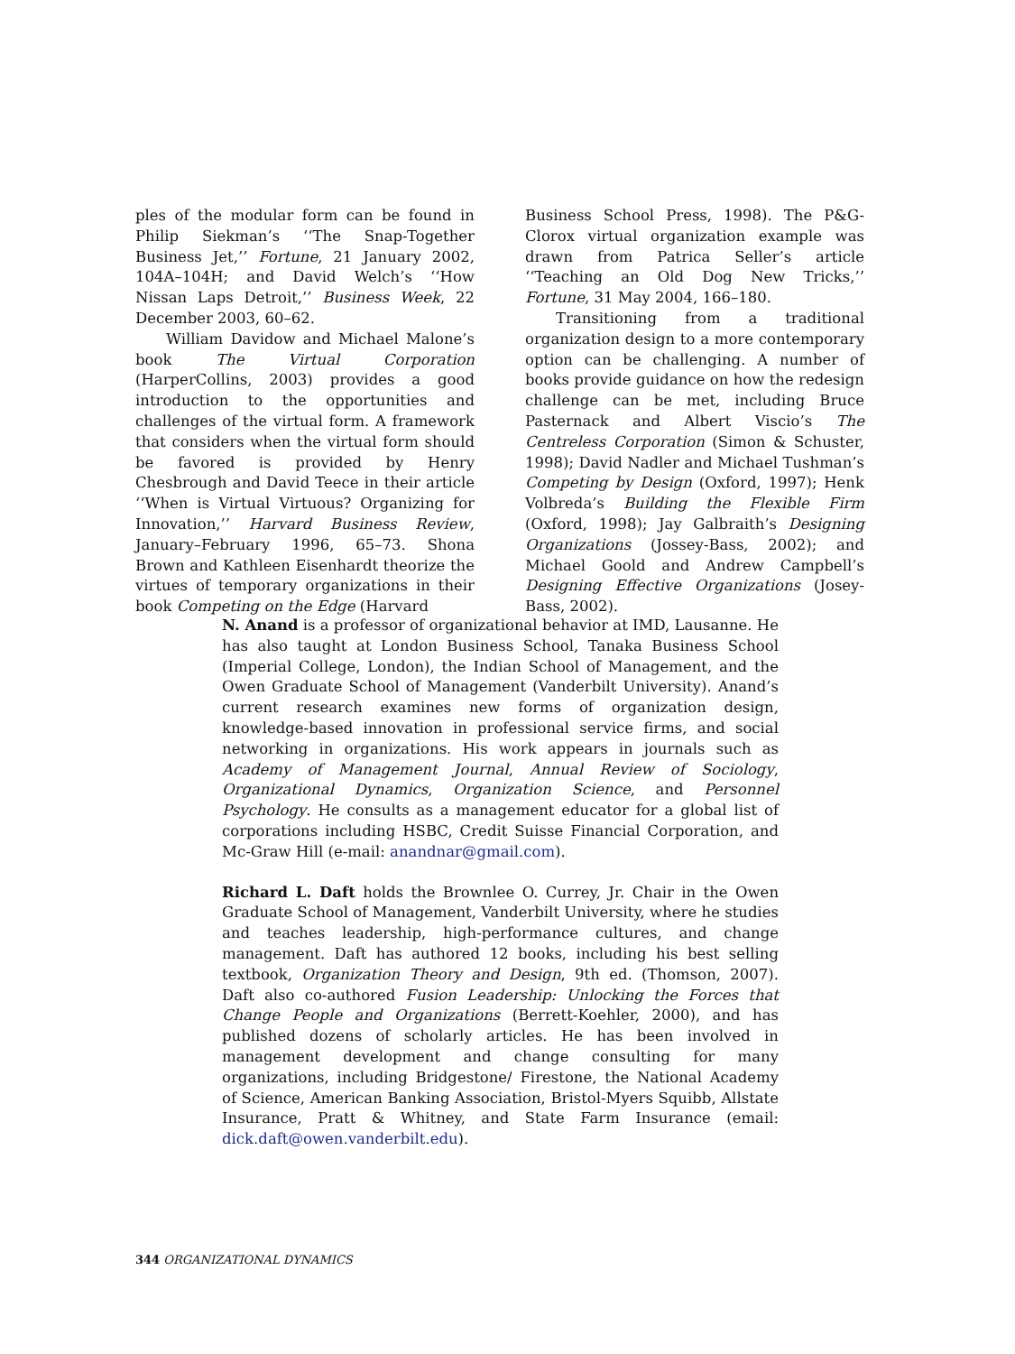ples of the modular form can be found in Philip Siekman’s ‘‘The Snap-Together Business Jet,’’ Fortune, 21 January 2002, 104A–104H; and David Welch’s ‘‘How Nissan Laps Detroit,’’ Business Week, 22 December 2003, 60–62.
William Davidow and Michael Malone’s book The Virtual Corporation (HarperCollins, 2003) provides a good introduction to the opportunities and challenges of the virtual form. A framework that considers when the virtual form should be favored is provided by Henry Chesbrough and David Teece in their article ‘‘When is Virtual Virtuous? Organizing for Innovation,’’ Harvard Business Review, January–February 1996, 65–73. Shona Brown and Kathleen Eisenhardt theorize the virtues of temporary organizations in their book Competing on the Edge (Harvard
Business School Press, 1998). The P&G-Clorox virtual organization example was drawn from Patrica Seller’s article ‘‘Teaching an Old Dog New Tricks,’’ Fortune, 31 May 2004, 166–180.
Transitioning from a traditional organization design to a more contemporary option can be challenging. A number of books provide guidance on how the redesign challenge can be met, including Bruce Pasternack and Albert Viscio’s The Centreless Corporation (Simon & Schuster, 1998); David Nadler and Michael Tushman’s Competing by Design (Oxford, 1997); Henk Volbreda’s Building the Flexible Firm (Oxford, 1998); Jay Galbraith’s Designing Organizations (Jossey-Bass, 2002); and Michael Goold and Andrew Campbell’s Designing Effective Organizations (Josey-Bass, 2002).
N. Anand is a professor of organizational behavior at IMD, Lausanne. He has also taught at London Business School, Tanaka Business School (Imperial College, London), the Indian School of Management, and the Owen Graduate School of Management (Vanderbilt University). Anand’s current research examines new forms of organization design, knowledge-based innovation in professional service firms, and social networking in organizations. His work appears in journals such as Academy of Management Journal, Annual Review of Sociology, Organizational Dynamics, Organization Science, and Personnel Psychology. He consults as a management educator for a global list of corporations including HSBC, Credit Suisse Financial Corporation, and Mc-Graw Hill (e-mail: anandnar@gmail.com).
Richard L. Daft holds the Brownlee O. Currey, Jr. Chair in the Owen Graduate School of Management, Vanderbilt University, where he studies and teaches leadership, high-performance cultures, and change management. Daft has authored 12 books, including his best selling textbook, Organization Theory and Design, 9th ed. (Thomson, 2007). Daft also co-authored Fusion Leadership: Unlocking the Forces that Change People and Organizations (Berrett-Koehler, 2000), and has published dozens of scholarly articles. He has been involved in management development and change consulting for many organizations, including Bridgestone/ Firestone, the National Academy of Science, American Banking Association, Bristol-Myers Squibb, Allstate Insurance, Pratt & Whitney, and State Farm Insurance (email: dick.daft@owen.vanderbilt.edu).
344 ORGANIZATIONAL DYNAMICS